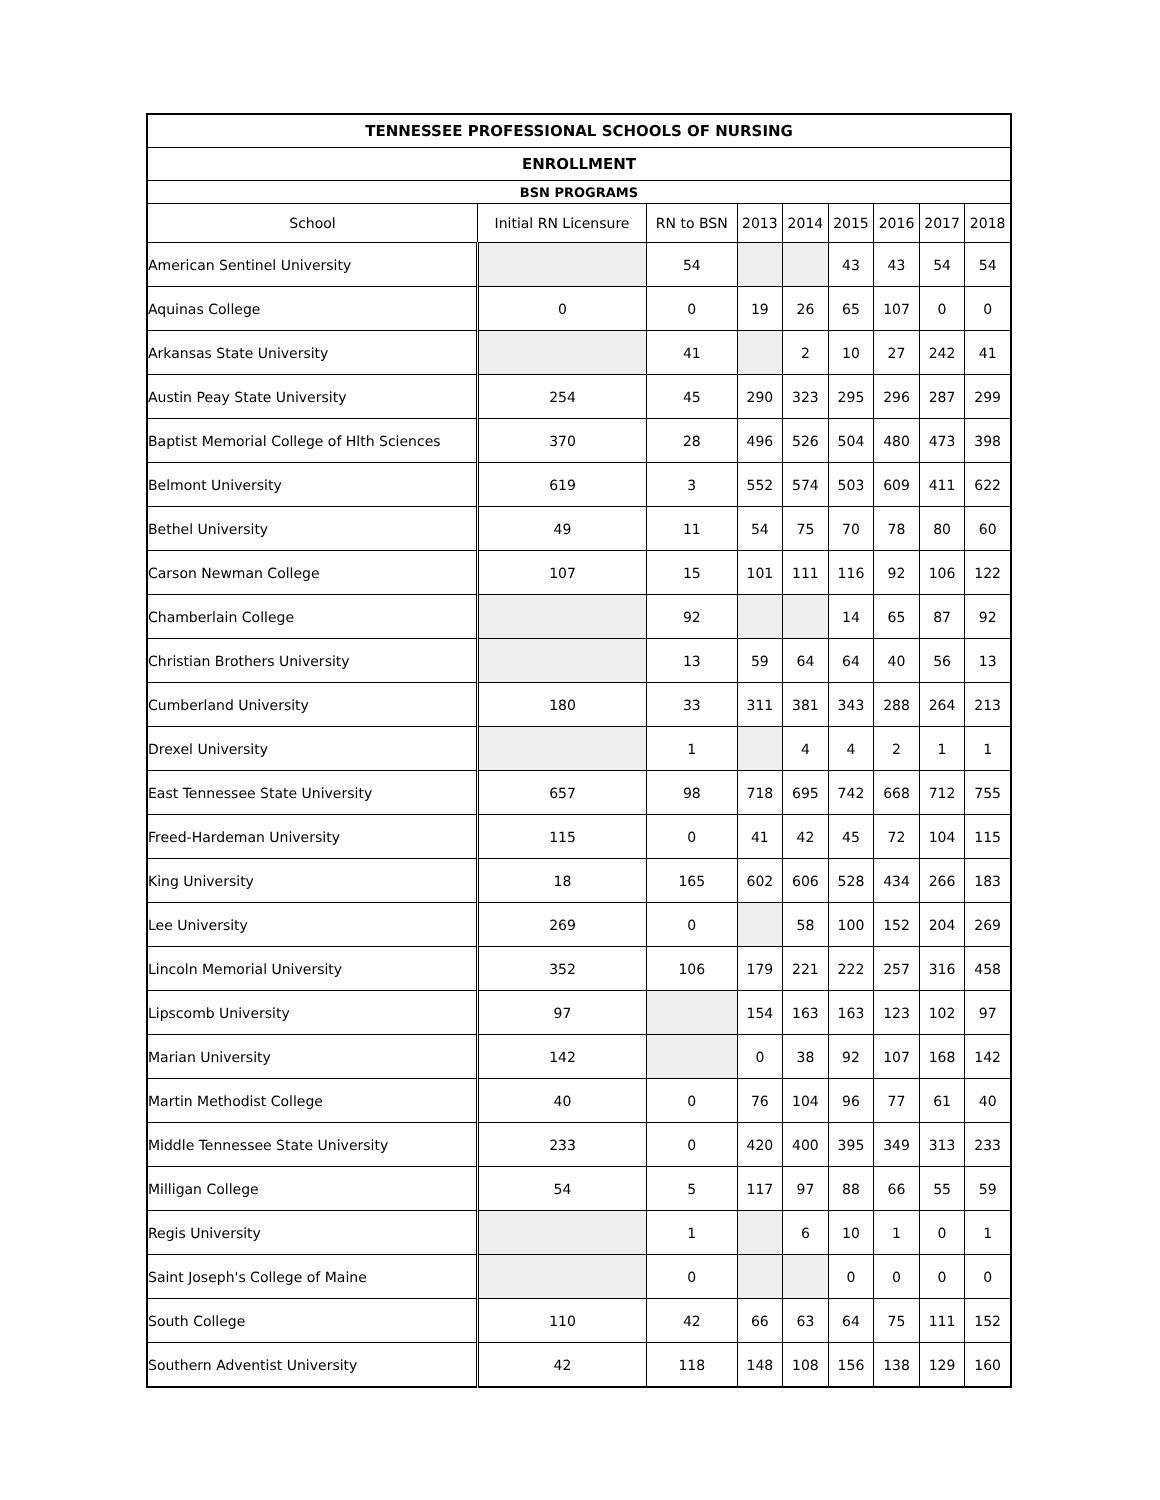| TENNESSEE PROFESSIONAL SCHOOLS OF NURSING | | | | | | | | |
| --- | --- | --- | --- | --- | --- | --- | --- | --- |
| ENROLLMENT | | | | | | | | |
| BSN PROGRAMS | | | | | | | | |
| School | Initial RN Licensure | RN to BSN | 2013 | 2014 | 2015 | 2016 | 2017 | 2018 |
| American Sentinel University | | 54 | | | 43 | 43 | 54 | 54 |
| Aquinas College | 0 | 0 | 19 | 26 | 65 | 107 | 0 | 0 |
| Arkansas State University | | 41 | | 2 | 10 | 27 | 242 | 41 |
| Austin Peay State University | 254 | 45 | 290 | 323 | 295 | 296 | 287 | 299 |
| Baptist Memorial College of Hlth Sciences | 370 | 28 | 496 | 526 | 504 | 480 | 473 | 398 |
| Belmont University | 619 | 3 | 552 | 574 | 503 | 609 | 411 | 622 |
| Bethel University | 49 | 11 | 54 | 75 | 70 | 78 | 80 | 60 |
| Carson Newman College | 107 | 15 | 101 | 111 | 116 | 92 | 106 | 122 |
| Chamberlain College | | 92 | | | 14 | 65 | 87 | 92 |
| Christian Brothers University | | 13 | 59 | 64 | 64 | 40 | 56 | 13 |
| Cumberland University | 180 | 33 | 311 | 381 | 343 | 288 | 264 | 213 |
| Drexel University | | 1 | | 4 | 4 | 2 | 1 | 1 |
| East Tennessee State University | 657 | 98 | 718 | 695 | 742 | 668 | 712 | 755 |
| Freed-Hardeman University | 115 | 0 | 41 | 42 | 45 | 72 | 104 | 115 |
| King University | 18 | 165 | 602 | 606 | 528 | 434 | 266 | 183 |
| Lee University | 269 | 0 | | 58 | 100 | 152 | 204 | 269 |
| Lincoln Memorial University | 352 | 106 | 179 | 221 | 222 | 257 | 316 | 458 |
| Lipscomb University | 97 | | 154 | 163 | 163 | 123 | 102 | 97 |
| Marian University | 142 | | 0 | 38 | 92 | 107 | 168 | 142 |
| Martin Methodist College | 40 | 0 | 76 | 104 | 96 | 77 | 61 | 40 |
| Middle Tennessee State University | 233 | 0 | 420 | 400 | 395 | 349 | 313 | 233 |
| Milligan College | 54 | 5 | 117 | 97 | 88 | 66 | 55 | 59 |
| Regis University | | 1 | | 6 | 10 | 1 | 0 | 1 |
| Saint Joseph's College of Maine | | 0 | | | 0 | 0 | 0 | 0 |
| South College | 110 | 42 | 66 | 63 | 64 | 75 | 111 | 152 |
| Southern Adventist University | 42 | 118 | 148 | 108 | 156 | 138 | 129 | 160 |